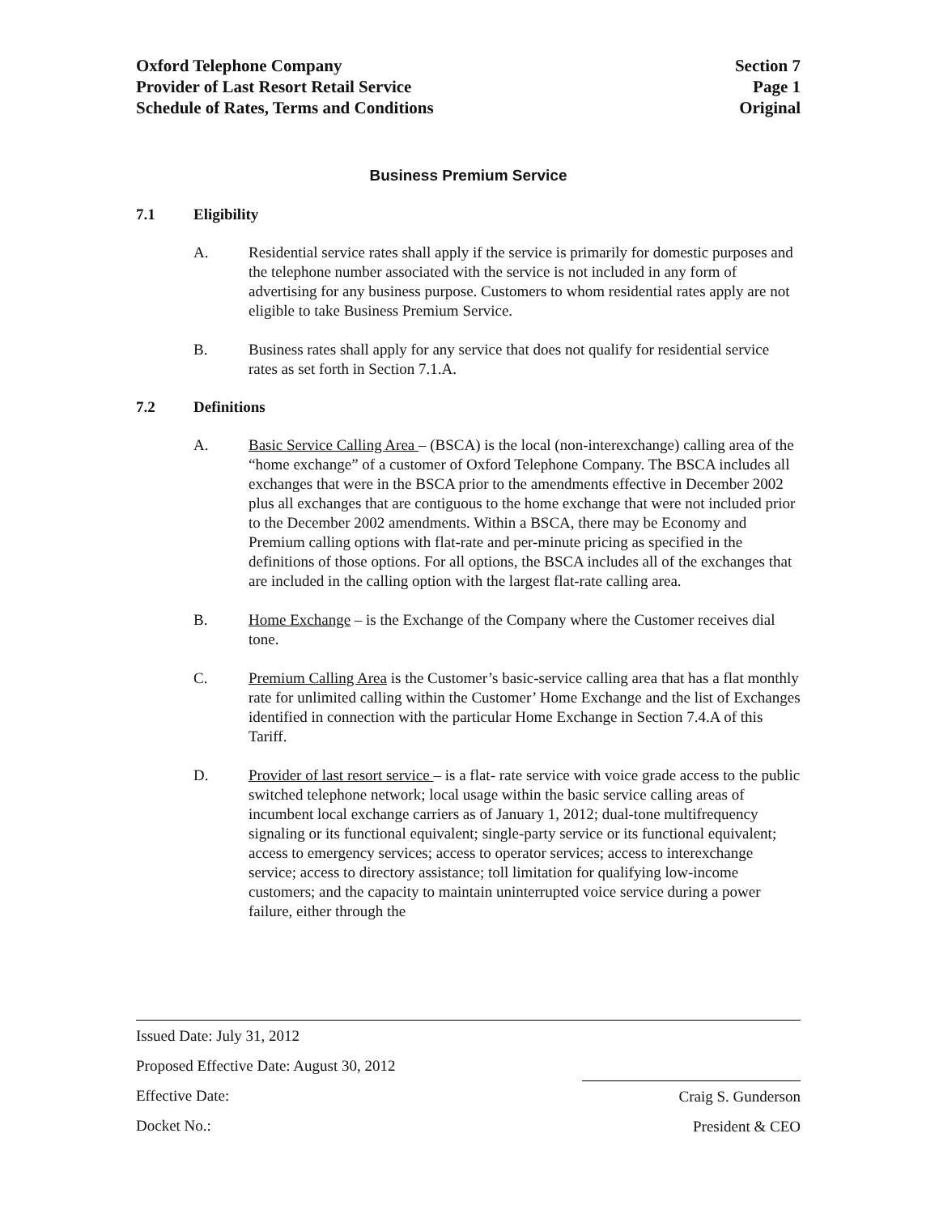Oxford Telephone Company
Provider of Last Resort Retail Service
Schedule of Rates, Terms and Conditions
Section 7
Page 1
Original
Business Premium Service
7.1 Eligibility
A. Residential service rates shall apply if the service is primarily for domestic purposes and the telephone number associated with the service is not included in any form of advertising for any business purpose. Customers to whom residential rates apply are not eligible to take Business Premium Service.
B. Business rates shall apply for any service that does not qualify for residential service rates as set forth in Section 7.1.A.
7.2 Definitions
A. Basic Service Calling Area – (BSCA) is the local (non-interexchange) calling area of the “home exchange” of a customer of Oxford Telephone Company. The BSCA includes all exchanges that were in the BSCA prior to the amendments effective in December 2002 plus all exchanges that are contiguous to the home exchange that were not included prior to the December 2002 amendments. Within a BSCA, there may be Economy and Premium calling options with flat-rate and per-minute pricing as specified in the definitions of those options. For all options, the BSCA includes all of the exchanges that are included in the calling option with the largest flat-rate calling area.
B. Home Exchange – is the Exchange of the Company where the Customer receives dial tone.
C. Premium Calling Area is the Customer’s basic-service calling area that has a flat monthly rate for unlimited calling within the Customer’ Home Exchange and the list of Exchanges identified in connection with the particular Home Exchange in Section 7.4.A of this Tariff.
D. Provider of last resort service – is a flat- rate service with voice grade access to the public switched telephone network; local usage within the basic service calling areas of incumbent local exchange carriers as of January 1, 2012; dual-tone multifrequency signaling or its functional equivalent; single-party service or its functional equivalent; access to emergency services; access to operator services; access to interexchange service; access to directory assistance; toll limitation for qualifying low-income customers; and the capacity to maintain uninterrupted voice service during a power failure, either through the
Issued Date: July 31, 2012
Proposed Effective Date: August 30, 2012
Effective Date:
Docket No.:
Craig S. Gunderson
President & CEO